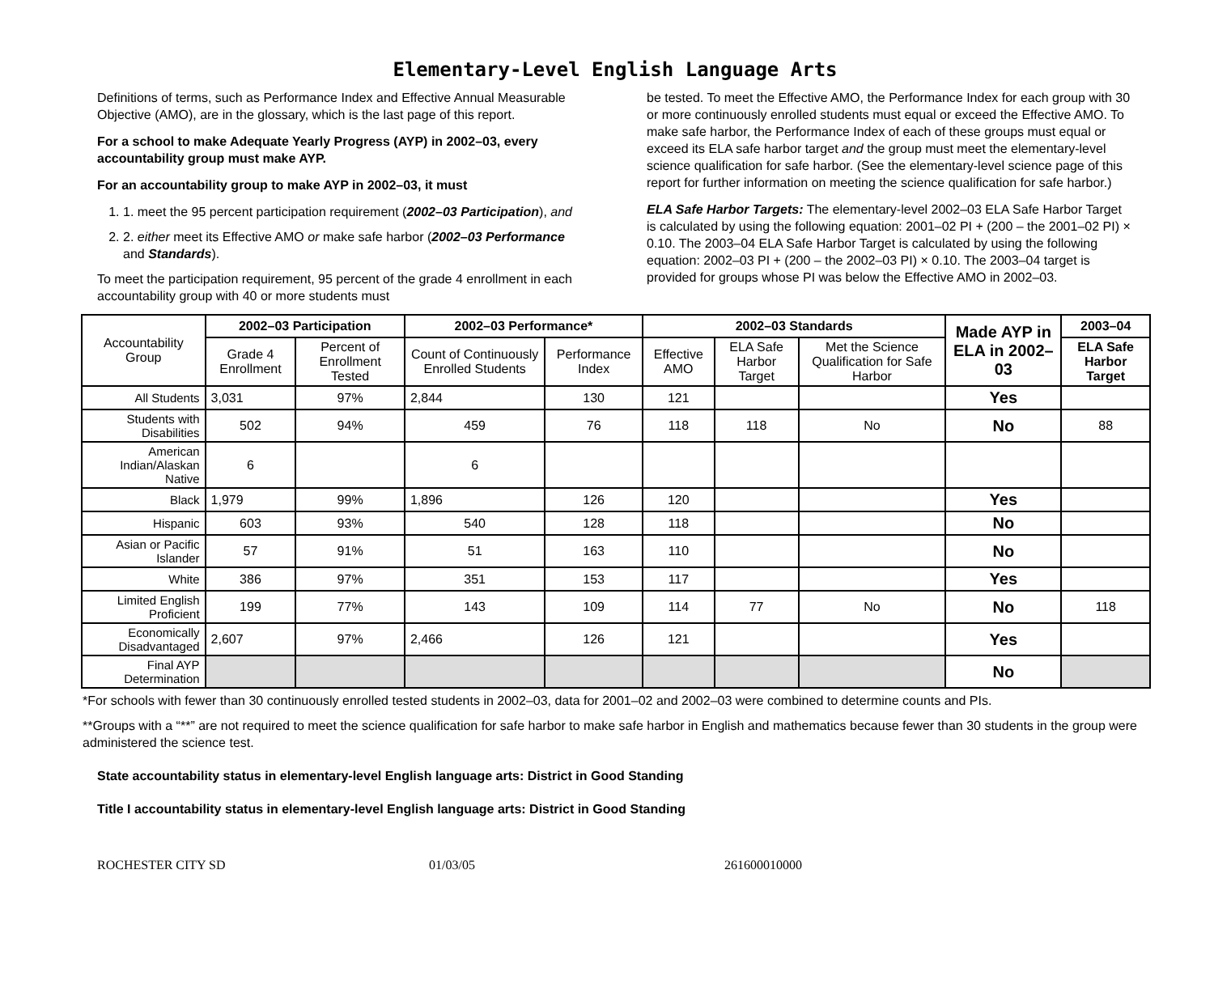Elementary-Level English Language Arts
Definitions of terms, such as Performance Index and Effective Annual Measurable Objective (AMO), are in the glossary, which is the last page of this report.
For a school to make Adequate Yearly Progress (AYP) in 2002–03, every accountability group must make AYP.
For an accountability group to make AYP in 2002–03, it must
1. 1. meet the 95 percent participation requirement (2002–03 Participation), and
2. 2. either meet its Effective AMO or make safe harbor (2002–03 Performance and Standards).
To meet the participation requirement, 95 percent of the grade 4 enrollment in each accountability group with 40 or more students must
be tested. To meet the Effective AMO, the Performance Index for each group with 30 or more continuously enrolled students must equal or exceed the Effective AMO. To make safe harbor, the Performance Index of each of these groups must equal or exceed its ELA safe harbor target and the group must meet the elementary-level science qualification for safe harbor. (See the elementary-level science page of this report for further information on meeting the science qualification for safe harbor.)
ELA Safe Harbor Targets: The elementary-level 2002–03 ELA Safe Harbor Target is calculated by using the following equation: 2001–02 PI + (200 – the 2001–02 PI) × 0.10. The 2003–04 ELA Safe Harbor Target is calculated by using the following equation: 2002–03 PI + (200 – the 2002–03 PI) × 0.10. The 2003–04 target is provided for groups whose PI was below the Effective AMO in 2002–03.
| Accountability Group | 2002–03 Participation | | 2002–03 Performance* | | 2002–03 Standards | | | Made AYP in ELA in 2002–03 | 2003–04 |
| | Grade 4 Enrollment | Percent of Enrollment Tested | Count of Continuously Enrolled Students | Performance Index | Effective AMO | ELA Safe Harbor Target | Met the Science Qualification for Safe Harbor | | ELA Safe Harbor Target |
| All Students | 3,031 | 97% | 2,844 | 130 | 121 | | | Yes | |
| Students with Disabilities | 502 | 94% | 459 | 76 | 118 | 118 | No | No | 88 |
| American Indian/Alaskan Native | 6 | | 6 | | | | | | |
| Black | 1,979 | 99% | 1,896 | 126 | 120 | | | Yes | |
| Hispanic | 603 | 93% | 540 | 128 | 118 | | | No | |
| Asian or Pacific Islander | 57 | 91% | 51 | 163 | 110 | | | No | |
| White | 386 | 97% | 351 | 153 | 117 | | | Yes | |
| Limited English Proficient | 199 | 77% | 143 | 109 | 114 | 77 | No | No | 118 |
| Economically Disadvantaged | 2,607 | 97% | 2,466 | 126 | 121 | | | Yes | |
| Final AYP Determination | | | | | | | | No | |
*For schools with fewer than 30 continuously enrolled tested students in 2002–03, data for 2001–02 and 2002–03 were combined to determine counts and PIs.
**Groups with a “**” are not required to meet the science qualification for safe harbor to make safe harbor in English and mathematics because fewer than 30 students in the group were administered the science test.
State accountability status in elementary-level English language arts: District in Good Standing
Title I accountability status in elementary-level English language arts: District in Good Standing
ROCHESTER CITY SD 01/03/05 261600010000